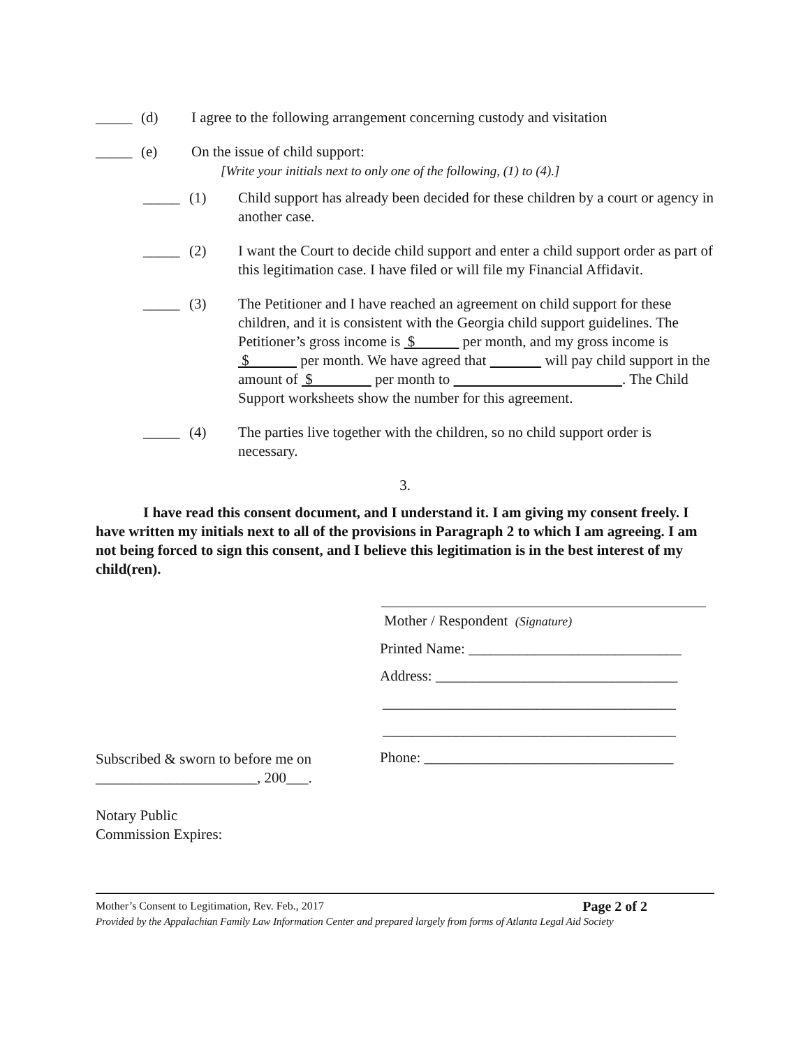_____ (d) I agree to the following arrangement concerning custody and visitation
_____ (e) On the issue of child support:
[Write your initials next to only one of the following, (1) to (4).]
_____ (1) Child support has already been decided for these children by a court or agency in another case.
_____ (2) I want the Court to decide child support and enter a child support order as part of this legitimation case. I have filed or will file my Financial Affidavit.
_____ (3) The Petitioner and I have reached an agreement on child support for these children, and it is consistent with the Georgia child support guidelines. The Petitioner’s gross income is $ per month, and my gross income is $ per month. We have agreed that will pay child support in the amount of $ per month to . The Child Support worksheets show the number for this agreement.
_____ (4) The parties live together with the children, so no child support order is necessary.
3.
I have read this consent document, and I understand it. I am giving my consent freely. I have written my initials next to all of the provisions in Paragraph 2 to which I am agreeing. I am not being forced to sign this consent, and I believe this legitimation is in the best interest of my child(ren).
Subscribed & sworn to before me on
______________________, 200___.
Notary Public
Commission Expires:
Mother / Respondent (Signature)
Printed Name: _____________________________
Address: _________________________________
________________________________________
________________________________________
Phone: __________________________________
Mother’s Consent to Legitimation, Rev. Feb., 2017 Page 2 of 2
Provided by the Appalachian Family Law Information Center and prepared largely from forms of Atlanta Legal Aid Society